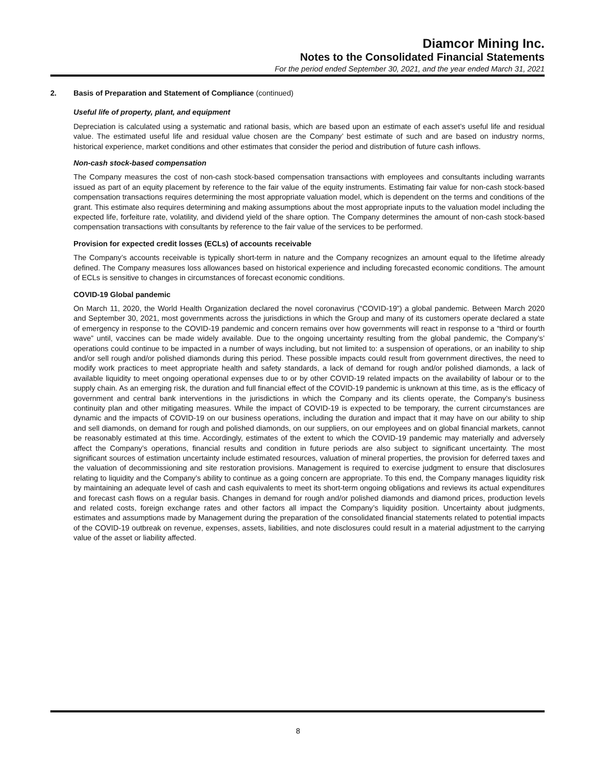Diamcor Mining Inc.
Notes to the Consolidated Financial Statements
For the period ended September 30, 2021, and the year ended March 31, 2021
2. Basis of Preparation and Statement of Compliance (continued)
Useful life of property, plant, and equipment
Depreciation is calculated using a systematic and rational basis, which are based upon an estimate of each asset’s useful life and residual value. The estimated useful life and residual value chosen are the Company’ best estimate of such and are based on industry norms, historical experience, market conditions and other estimates that consider the period and distribution of future cash inflows.
Non-cash stock-based compensation
The Company measures the cost of non-cash stock-based compensation transactions with employees and consultants including warrants issued as part of an equity placement by reference to the fair value of the equity instruments. Estimating fair value for non-cash stock-based compensation transactions requires determining the most appropriate valuation model, which is dependent on the terms and conditions of the grant. This estimate also requires determining and making assumptions about the most appropriate inputs to the valuation model including the expected life, forfeiture rate, volatility, and dividend yield of the share option. The Company determines the amount of non-cash stock-based compensation transactions with consultants by reference to the fair value of the services to be performed.
Provision for expected credit losses (ECLs) of accounts receivable
The Company’s accounts receivable is typically short-term in nature and the Company recognizes an amount equal to the lifetime already defined. The Company measures loss allowances based on historical experience and including forecasted economic conditions. The amount of ECLs is sensitive to changes in circumstances of forecast economic conditions.
COVID-19 Global pandemic
On March 11, 2020, the World Health Organization declared the novel coronavirus (“COVID-19”) a global pandemic. Between March 2020 and September 30, 2021, most governments across the jurisdictions in which the Group and many of its customers operate declared a state of emergency in response to the COVID-19 pandemic and concern remains over how governments will react in response to a “third or fourth wave” until, vaccines can be made widely available. Due to the ongoing uncertainty resulting from the global pandemic, the Company’s’ operations could continue to be impacted in a number of ways including, but not limited to: a suspension of operations, or an inability to ship and/or sell rough and/or polished diamonds during this period. These possible impacts could result from government directives, the need to modify work practices to meet appropriate health and safety standards, a lack of demand for rough and/or polished diamonds, a lack of available liquidity to meet ongoing operational expenses due to or by other COVID-19 related impacts on the availability of labour or to the supply chain. As an emerging risk, the duration and full financial effect of the COVID-19 pandemic is unknown at this time, as is the efficacy of government and central bank interventions in the jurisdictions in which the Company and its clients operate, the Company’s business continuity plan and other mitigating measures. While the impact of COVID-19 is expected to be temporary, the current circumstances are dynamic and the impacts of COVID-19 on our business operations, including the duration and impact that it may have on our ability to ship and sell diamonds, on demand for rough and polished diamonds, on our suppliers, on our employees and on global financial markets, cannot be reasonably estimated at this time. Accordingly, estimates of the extent to which the COVID-19 pandemic may materially and adversely affect the Company’s operations, financial results and condition in future periods are also subject to significant uncertainty. The most significant sources of estimation uncertainty include estimated resources, valuation of mineral properties, the provision for deferred taxes and the valuation of decommissioning and site restoration provisions. Management is required to exercise judgment to ensure that disclosures relating to liquidity and the Company’s ability to continue as a going concern are appropriate. To this end, the Company manages liquidity risk by maintaining an adequate level of cash and cash equivalents to meet its short-term ongoing obligations and reviews its actual expenditures and forecast cash flows on a regular basis. Changes in demand for rough and/or polished diamonds and diamond prices, production levels and related costs, foreign exchange rates and other factors all impact the Company’s liquidity position. Uncertainty about judgments, estimates and assumptions made by Management during the preparation of the consolidated financial statements related to potential impacts of the COVID-19 outbreak on revenue, expenses, assets, liabilities, and note disclosures could result in a material adjustment to the carrying value of the asset or liability affected.
8